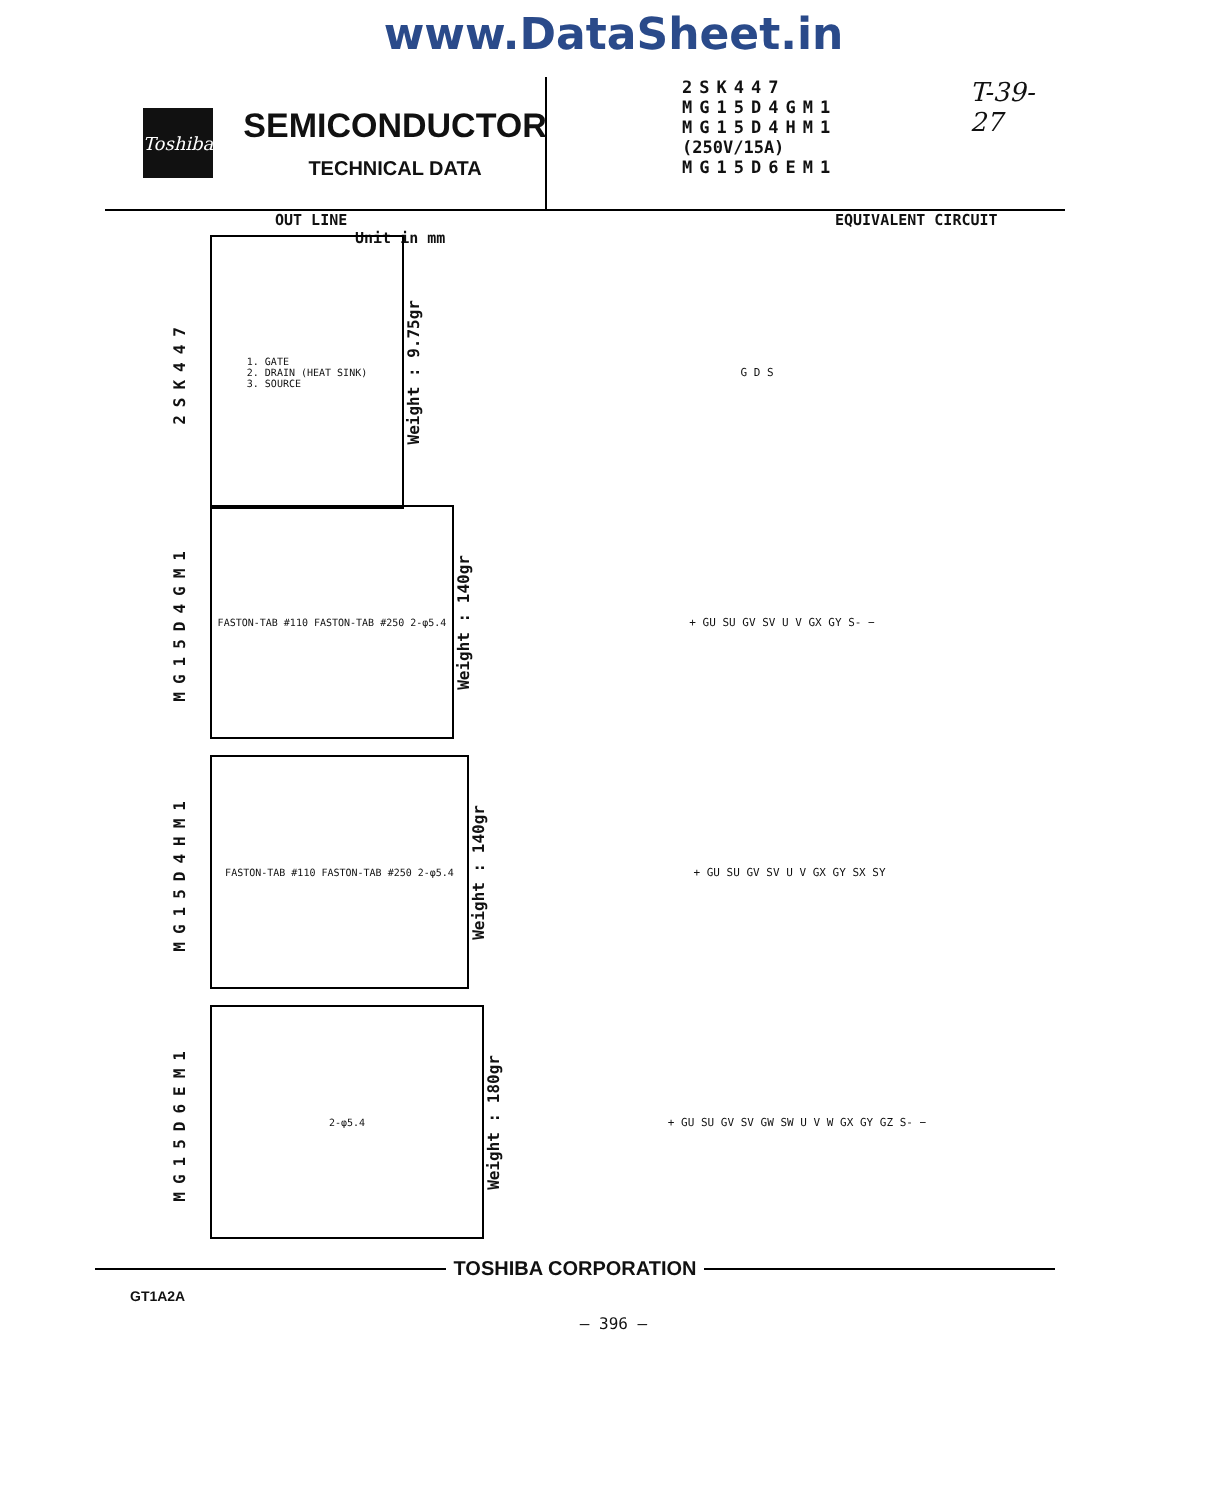www.DataSheet.in
Toshiba
SEMICONDUCTOR
TECHNICAL DATA
2SK447
MG15D4GM1
MG15D4HM1 (250V/15A)
MG15D6EM1
T-39-27
OUT LINE
Unit in mm
EQUIVALENT CIRCUIT
2SK447
1. GATE
2. DRAIN (HEAT SINK)
3. SOURCE
Weight : 9.75gr
G D S
MG15D4GM1
FASTON-TAB #110 FASTON-TAB #250 2-φ5.4
Weight : 140gr
+ GU SU GV SV U V GX GY S- −
MG15D4HM1
FASTON-TAB #110 FASTON-TAB #250 2-φ5.4
Weight : 140gr
+ GU SU GV SV U V GX GY SX SY
MG15D6EM1
2-φ5.4
Weight : 180gr
+ GU SU GV SV GW SW U V W GX GY GZ S- −
TOSHIBA CORPORATION
GT1A2A
— 396 —